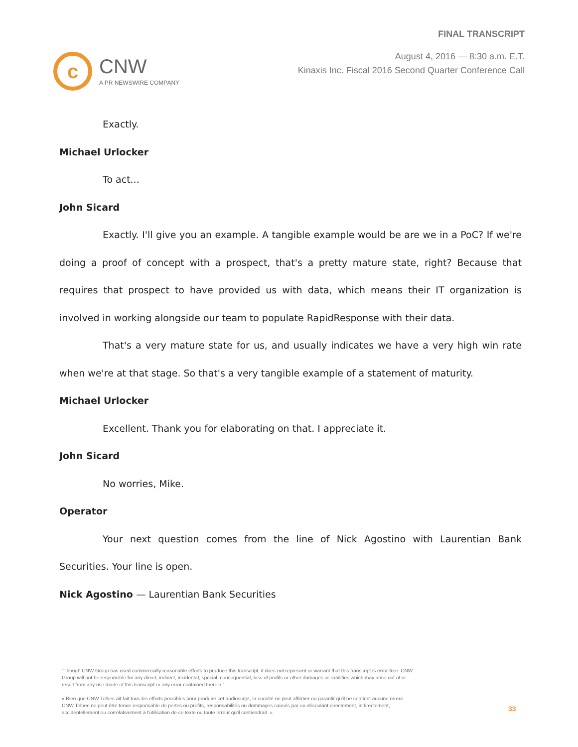c
CNW
A PR NEWSWIRE COMPANY
FINAL TRANSCRIPT
August 4, 2016 — 8:30 a.m. E.T.
Kinaxis Inc. Fiscal 2016 Second Quarter Conference Call
Exactly.
Michael Urlocker
To act...
John Sicard
Exactly. I'll give you an example. A tangible example would be are we in a PoC? If we're doing a proof of concept with a prospect, that's a pretty mature state, right? Because that requires that prospect to have provided us with data, which means their IT organization is involved in working alongside our team to populate RapidResponse with their data.
That's a very mature state for us, and usually indicates we have a very high win rate when we're at that stage. So that's a very tangible example of a statement of maturity.
Michael Urlocker
Excellent. Thank you for elaborating on that. I appreciate it.
John Sicard
No worries, Mike.
Operator
Your next question comes from the line of Nick Agostino with Laurentian Bank Securities. Your line is open.
Nick Agostino — Laurentian Bank Securities
"Though CNW Group has used commercially reasonable efforts to produce this transcript, it does not represent or warrant that this transcript is error-free. CNW Group will not be responsible for any direct, indirect, incidental, special, consequential, loss of profits or other damages or liabilities which may arise out of or result from any use made of this transcript or any error contained therein."
« Bien que CNW Telbec ait fait tous les efforts possibles pour produire cet audioscript, la société ne peut affirmer ou garantir qu'il ne contient aucune erreur. CNW Telbec ne peut être tenue responsable de pertes ou profits, responsabilités ou dommages causés par ou découlant directement, indirectement, accidentellement ou corrélativement à l'utilisation de ce texte ou toute erreur qu'il contiendrait. »
33